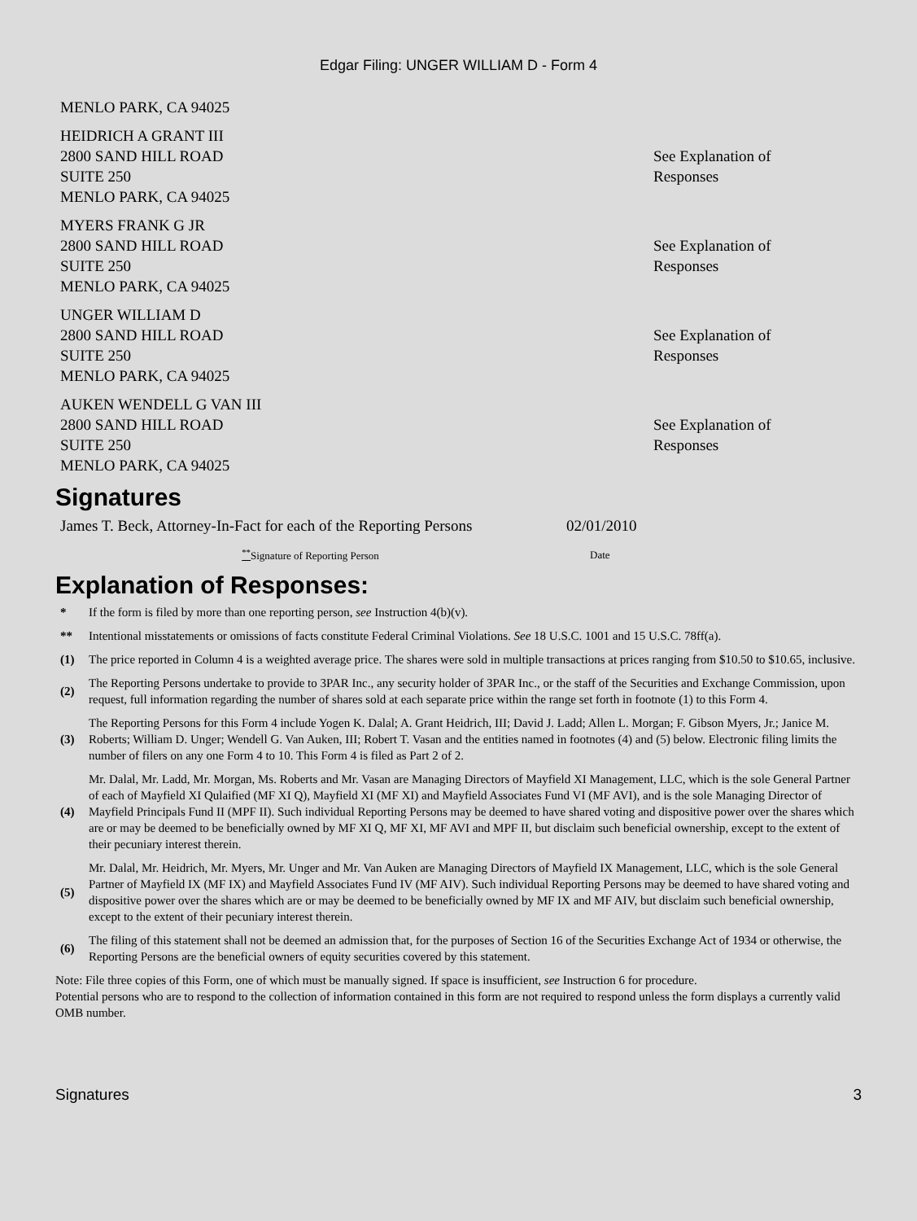Edgar Filing: UNGER WILLIAM D - Form 4
| MENLO PARK, CA 94025 | |
| HEIDRICH A GRANT III 2800 SAND HILL ROAD SUITE 250 MENLO PARK, CA 94025 | See Explanation of Responses |
| MYERS FRANK G JR 2800 SAND HILL ROAD SUITE 250 MENLO PARK, CA 94025 | See Explanation of Responses |
| UNGER WILLIAM D 2800 SAND HILL ROAD SUITE 250 MENLO PARK, CA 94025 | See Explanation of Responses |
| AUKEN WENDELL G VAN III 2800 SAND HILL ROAD SUITE 250 MENLO PARK, CA 94025 | See Explanation of Responses |
Signatures
| James T. Beck, Attorney-In-Fact for each of the Reporting Persons | 02/01/2010 |
| <sup>**</sup> Signature of Reporting Person | Date |
Explanation of Responses:
| * | If the form is filed by more than one reporting person, see Instruction 4(b)(v). |
| ** | Intentional misstatements or omissions of facts constitute Federal Criminal Violations. See 18 U.S.C. 1001 and 15 U.S.C. 78ff(a). |
| (1) | The price reported in Column 4 is a weighted average price. The shares were sold in multiple transactions at prices ranging from $10.50 to $10.65, inclusive. |
| (2) | The Reporting Persons undertake to provide to 3PAR Inc., any security holder of 3PAR Inc., or the staff of the Securities and Exchange Commission, upon request, full information regarding the number of shares sold at each separate price within the range set forth in footnote (1) to this Form 4. |
| (3) | The Reporting Persons for this Form 4 include Yogen K. Dalal; A. Grant Heidrich, III; David J. Ladd; Allen L. Morgan; F. Gibson Myers, Jr.; Janice M. Roberts; William D. Unger; Wendell G. Van Auken, III; Robert T. Vasan and the entities named in footnotes (4) and (5) below. Electronic filing limits the number of filers on any one Form 4 to 10. This Form 4 is filed as Part 2 of 2. |
| (4) | Mr. Dalal, Mr. Ladd, Mr. Morgan, Ms. Roberts and Mr. Vasan are Managing Directors of Mayfield XI Management, LLC, which is the sole General Partner of each of Mayfield XI Qulaified (MF XI Q), Mayfield XI (MF XI) and Mayfield Associates Fund VI (MF AVI), and is the sole Managing Director of Mayfield Principals Fund II (MPF II). Such individual Reporting Persons may be deemed to have shared voting and dispositive power over the shares which are or may be deemed to be beneficially owned by MF XI Q, MF XI, MF AVI and MPF II, but disclaim such beneficial ownership, except to the extent of their pecuniary interest therein. |
| (5) | Mr. Dalal, Mr. Heidrich, Mr. Myers, Mr. Unger and Mr. Van Auken are Managing Directors of Mayfield IX Management, LLC, which is the sole General Partner of Mayfield IX (MF IX) and Mayfield Associates Fund IV (MF AIV). Such individual Reporting Persons may be deemed to have shared voting and dispositive power over the shares which are or may be deemed to be beneficially owned by MF IX and MF AIV, but disclaim such beneficial ownership, except to the extent of their pecuniary interest therein. |
| (6) | The filing of this statement shall not be deemed an admission that, for the purposes of Section 16 of the Securities Exchange Act of 1934 or otherwise, the Reporting Persons are the beneficial owners of equity securities covered by this statement. |
Note: File three copies of this Form, one of which must be manually signed. If space is insufficient, see Instruction 6 for procedure.
Potential persons who are to respond to the collection of information contained in this form are not required to respond unless the form displays a currently valid OMB number.
Signatures 3